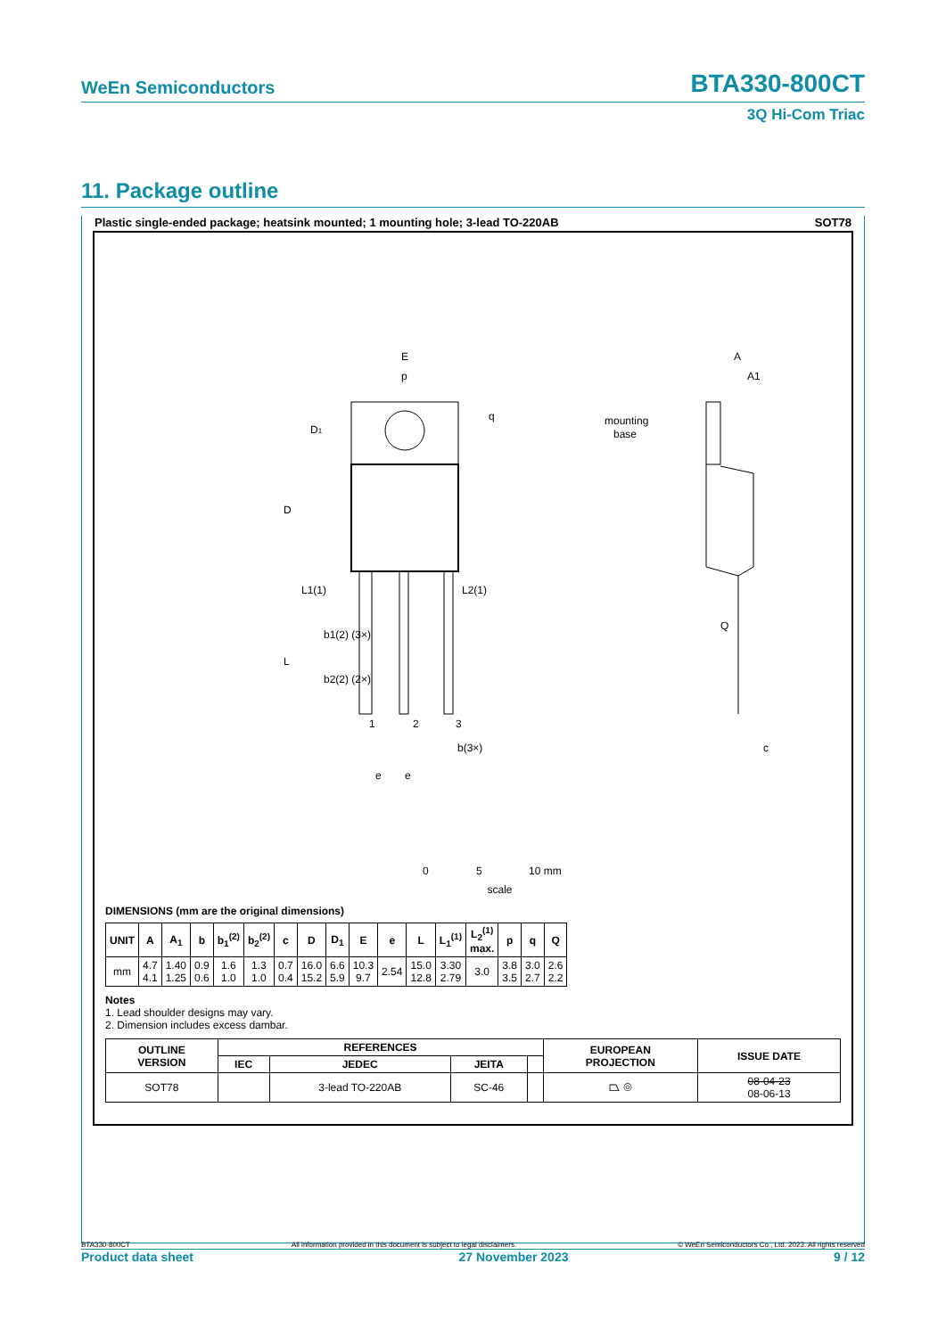WeEn Semiconductors BTA330-800CT
3Q Hi-Com Triac
11. Package outline
Plastic single-ended package; heatsink mounted; 1 mounting hole; 3-lead TO-220AB SOT78
E
p
D1
D
L
q
mounting
base
A
A1
Q
c
b(3×)
L1(1)
L2(1)
b1(2) (3×)
b2(2) (2×)
e
e
1
2
3
0
5
10 mm
scale
DIMENSIONS (mm are the original dimensions)
| UNIT | A | A<sub>1</sub> | b | b<sub>1</sub><sup>(2)</sup> | b<sub>2</sub><sup>(2)</sup> | c | D | D<sub>1</sub> | E | e | L | L<sub>1</sub><sup>(1)</sup> | L<sub>2</sub><sup>(1)</sup> max. | p | q | Q |
| --- | --- | --- | --- | --- | --- | --- | --- | --- | --- | --- | --- | --- | --- | --- | --- | --- |
| mm | 4.7 4.1 | 1.40 1.25 | 0.9 0.6 | 1.6 1.0 | 1.3 1.0 | 0.7 0.4 | 16.0 15.2 | 6.6 5.9 | 10.3 9.7 | 2.54 | 15.0 12.8 | 3.30 2.79 | 3.0 | 3.8 3.5 | 3.0 2.7 | 2.6 2.2 |
Notes
1. Lead shoulder designs may vary.
2. Dimension includes excess dambar.
| OUTLINE VERSION | REFERENCES | | | | EUROPEAN PROJECTION | ISSUE DATE |
| --- | --- | --- | --- | --- | --- | --- |
| | IEC | JEDEC | JEITA | | | |
| SOT78 | | 3-lead TO-220AB | SC-46 | | ⏢ ◎ | 08-04-23 08-06-13 |
BTA330-800CT All information provided in this document is subject to legal disclaimers. © WeEn Semiconductors Co., Ltd. 2023. All rights reserved
Product data sheet 27 November 2023 9 / 12